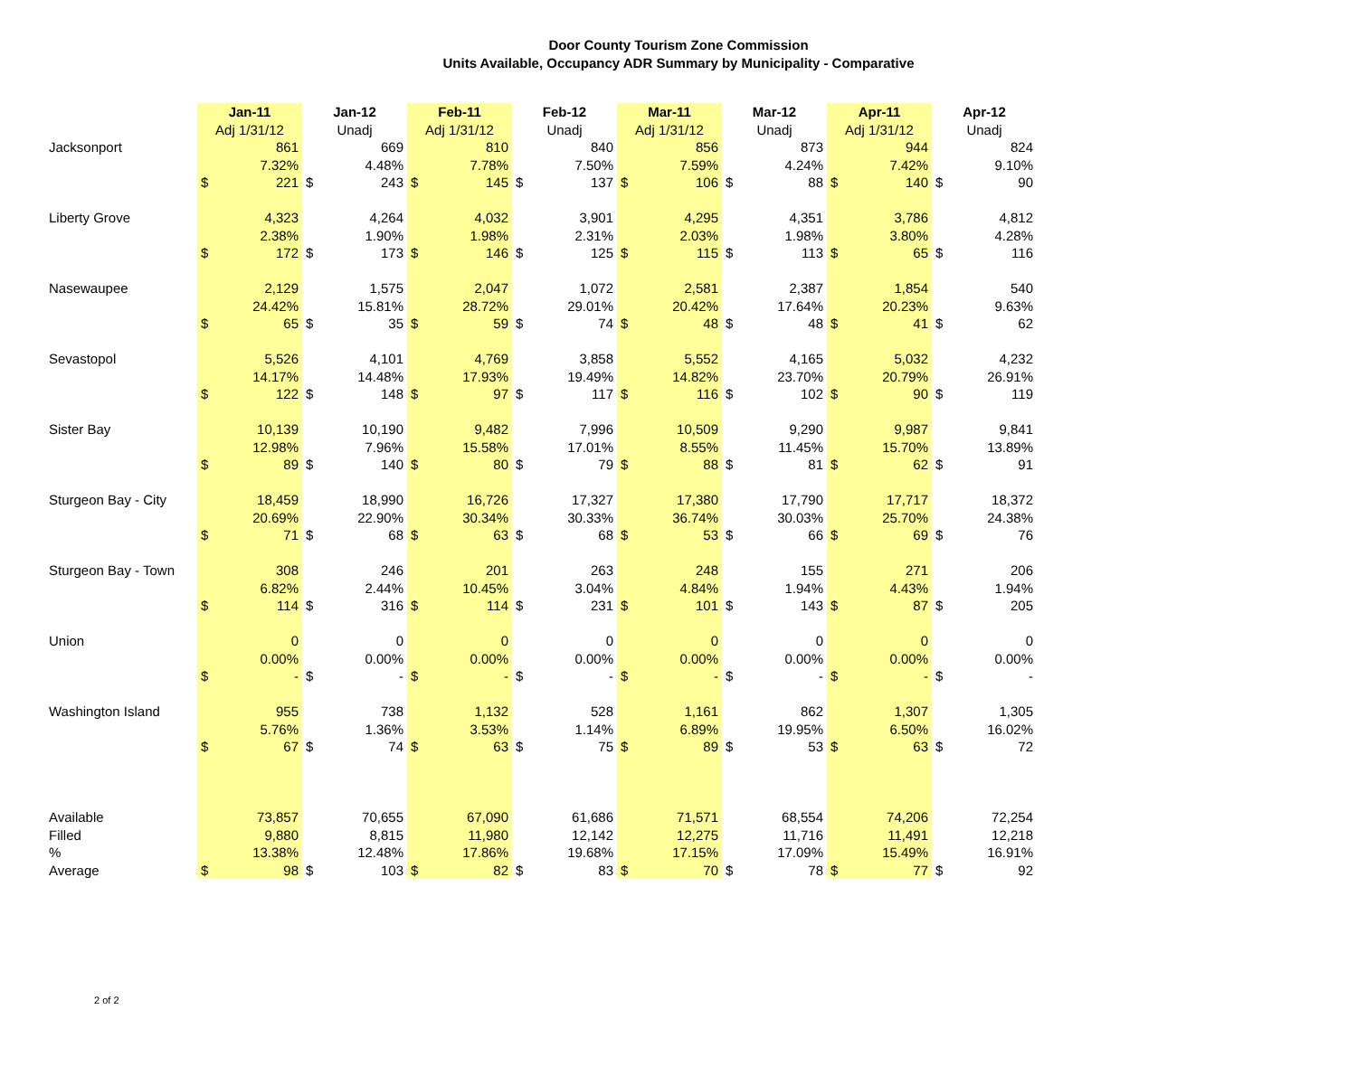Door County Tourism Zone Commission
Units Available, Occupancy ADR Summary by Municipality - Comparative
| | Jan-11 | | Jan-12 | | Feb-11 | | Feb-12 | | Mar-11 | | Mar-12 | | Apr-11 | | Apr-12 | |
| | Adj 1/31/12 | | Unadj | | Adj 1/31/12 | | Unadj | | Adj 1/31/12 | | Unadj | | Adj 1/31/12 | | Unadj | |
| Jacksonport | | 861 | | 669 | | 810 | | 840 | | 856 | | 873 | | 944 | | 824 |
| | | 7.32% | | 4.48% | | 7.78% | | 7.50% | | 7.59% | | 4.24% | | 7.42% | | 9.10% |
| | $ | 221 | $ | 243 | $ | 145 | $ | 137 | $ | 106 | $ | 88 | $ | 140 | $ | 90 |
| Liberty Grove | | 4,323 | | 4,264 | | 4,032 | | 3,901 | | 4,295 | | 4,351 | | 3,786 | | 4,812 |
| | | 2.38% | | 1.90% | | 1.98% | | 2.31% | | 2.03% | | 1.98% | | 3.80% | | 4.28% |
| | $ | 172 | $ | 173 | $ | 146 | $ | 125 | $ | 115 | $ | 113 | $ | 65 | $ | 116 |
| Nasewaupee | | 2,129 | | 1,575 | | 2,047 | | 1,072 | | 2,581 | | 2,387 | | 1,854 | | 540 |
| | | 24.42% | | 15.81% | | 28.72% | | 29.01% | | 20.42% | | 17.64% | | 20.23% | | 9.63% |
| | $ | 65 | $ | 35 | $ | 59 | $ | 74 | $ | 48 | $ | 48 | $ | 41 | $ | 62 |
| Sevastopol | | 5,526 | | 4,101 | | 4,769 | | 3,858 | | 5,552 | | 4,165 | | 5,032 | | 4,232 |
| | | 14.17% | | 14.48% | | 17.93% | | 19.49% | | 14.82% | | 23.70% | | 20.79% | | 26.91% |
| | $ | 122 | $ | 148 | $ | 97 | $ | 117 | $ | 116 | $ | 102 | $ | 90 | $ | 119 |
| Sister Bay | | 10,139 | | 10,190 | | 9,482 | | 7,996 | | 10,509 | | 9,290 | | 9,987 | | 9,841 |
| | | 12.98% | | 7.96% | | 15.58% | | 17.01% | | 8.55% | | 11.45% | | 15.70% | | 13.89% |
| | $ | 89 | $ | 140 | $ | 80 | $ | 79 | $ | 88 | $ | 81 | $ | 62 | $ | 91 |
| Sturgeon Bay - City | | 18,459 | | 18,990 | | 16,726 | | 17,327 | | 17,380 | | 17,790 | | 17,717 | | 18,372 |
| | | 20.69% | | 22.90% | | 30.34% | | 30.33% | | 36.74% | | 30.03% | | 25.70% | | 24.38% |
| | $ | 71 | $ | 68 | $ | 63 | $ | 68 | $ | 53 | $ | 66 | $ | 69 | $ | 76 |
| Sturgeon Bay - Town | | 308 | | 246 | | 201 | | 263 | | 248 | | 155 | | 271 | | 206 |
| | | 6.82% | | 2.44% | | 10.45% | | 3.04% | | 4.84% | | 1.94% | | 4.43% | | 1.94% |
| | $ | 114 | $ | 316 | $ | 114 | $ | 231 | $ | 101 | $ | 143 | $ | 87 | $ | 205 |
| Union | | 0 | | 0 | | 0 | | 0 | | 0 | | 0 | | 0 | | 0 |
| | | 0.00% | | 0.00% | | 0.00% | | 0.00% | | 0.00% | | 0.00% | | 0.00% | | 0.00% |
| | $ | - | $ | - | $ | - | $ | - | $ | - | $ | - | $ | - | $ | - |
| Washington Island | | 955 | | 738 | | 1,132 | | 528 | | 1,161 | | 862 | | 1,307 | | 1,305 |
| | | 5.76% | | 1.36% | | 3.53% | | 1.14% | | 6.89% | | 19.95% | | 6.50% | | 16.02% |
| | $ | 67 | $ | 74 | $ | 63 | $ | 75 | $ | 89 | $ | 53 | $ | 63 | $ | 72 |
| Available | | 73,857 | | 70,655 | | 67,090 | | 61,686 | | 71,571 | | 68,554 | | 74,206 | | 72,254 |
| Filled | | 9,880 | | 8,815 | | 11,980 | | 12,142 | | 12,275 | | 11,716 | | 11,491 | | 12,218 |
| % | | 13.38% | | 12.48% | | 17.86% | | 19.68% | | 17.15% | | 17.09% | | 15.49% | | 16.91% |
| Average | $ | 98 | $ | 103 | $ | 82 | $ | 83 | $ | 70 | $ | 78 | $ | 77 | $ | 92 |
2 of 2